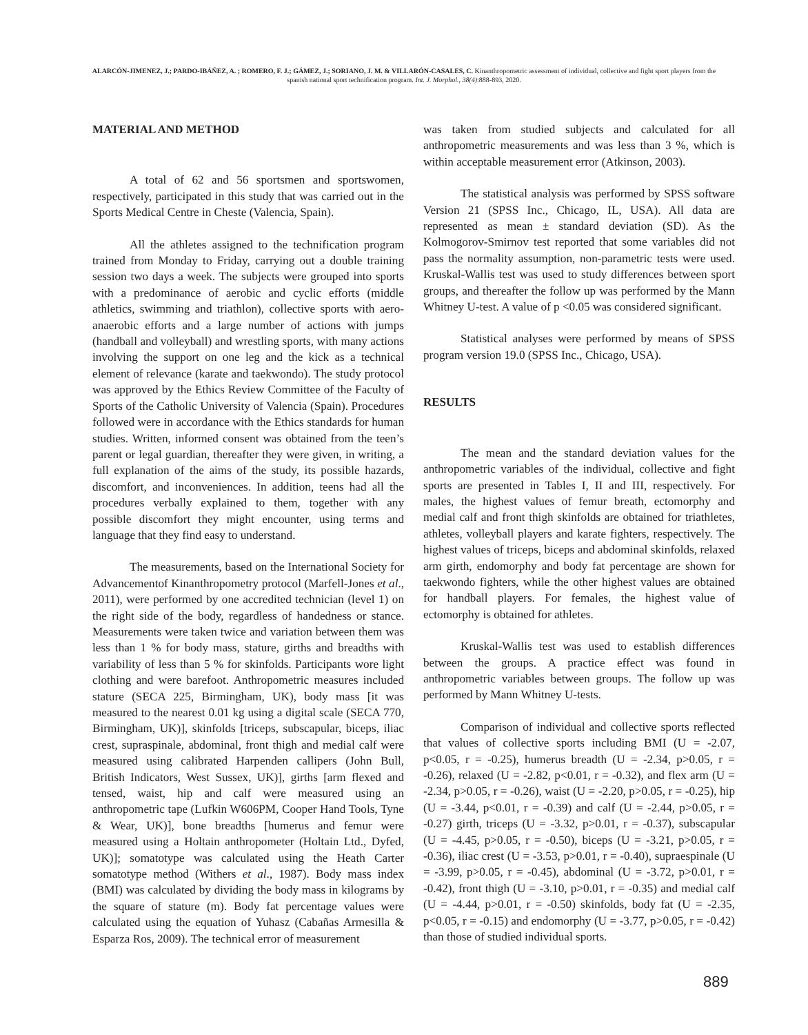ALARCÓN-JIMENEZ, J.; PARDO-IBÁÑEZ, A. ; ROMERO, F. J.; GÁMEZ, J.; SORIANO, J. M. & VILLARÓN-CASALES, C. Kinanthropometric assessment of individual, collective and fight sport players from the spanish national sport technification program. Int. J. Morphol., 38(4):888-893, 2020.
MATERIAL AND METHOD
A total of 62 and 56 sportsmen and sportswomen, respectively, participated in this study that was carried out in the Sports Medical Centre in Cheste (Valencia, Spain).
All the athletes assigned to the technification program trained from Monday to Friday, carrying out a double training session two days a week. The subjects were grouped into sports with a predominance of aerobic and cyclic efforts (middle athletics, swimming and triathlon), collective sports with aero-anaerobic efforts and a large number of actions with jumps (handball and volleyball) and wrestling sports, with many actions involving the support on one leg and the kick as a technical element of relevance (karate and taekwondo). The study protocol was approved by the Ethics Review Committee of the Faculty of Sports of the Catholic University of Valencia (Spain). Procedures followed were in accordance with the Ethics standards for human studies. Written, informed consent was obtained from the teen’s parent or legal guardian, thereafter they were given, in writing, a full explanation of the aims of the study, its possible hazards, discomfort, and inconveniences. In addition, teens had all the procedures verbally explained to them, together with any possible discomfort they might encounter, using terms and language that they find easy to understand.
The measurements, based on the International Society for Advancementof Kinanthropometry protocol (Marfell-Jones et al., 2011), were performed by one accredited technician (level 1) on the right side of the body, regardless of handedness or stance. Measurements were taken twice and variation between them was less than 1 % for body mass, stature, girths and breadths with variability of less than 5 % for skinfolds. Participants wore light clothing and were barefoot. Anthropometric measures included stature (SECA 225, Birmingham, UK), body mass [it was measured to the nearest 0.01 kg using a digital scale (SECA 770, Birmingham, UK)], skinfolds [triceps, subscapular, biceps, iliac crest, supraspinale, abdominal, front thigh and medial calf were measured using calibrated Harpenden callipers (John Bull, British Indicators, West Sussex, UK)], girths [arm flexed and tensed, waist, hip and calf were measured using an anthropometric tape (Lufkin W606PM, Cooper Hand Tools, Tyne & Wear, UK)], bone breadths [humerus and femur were measured using a Holtain anthropometer (Holtain Ltd., Dyfed, UK)]; somatotype was calculated using the Heath Carter somatotype method (Withers et al., 1987). Body mass index (BMI) was calculated by dividing the body mass in kilograms by the square of stature (m). Body fat percentage values were calculated using the equation of Yuhasz (Cabañas Armesilla & Esparza Ros, 2009). The technical error of measurement
was taken from studied subjects and calculated for all anthropometric measurements and was less than 3 %, which is within acceptable measurement error (Atkinson, 2003).
The statistical analysis was performed by SPSS software Version 21 (SPSS Inc., Chicago, IL, USA). All data are represented as mean ± standard deviation (SD). As the Kolmogorov-Smirnov test reported that some variables did not pass the normality assumption, non-parametric tests were used. Kruskal-Wallis test was used to study differences between sport groups, and thereafter the follow up was performed by the Mann Whitney U-test. A value of p <0.05 was considered significant.
Statistical analyses were performed by means of SPSS program version 19.0 (SPSS Inc., Chicago, USA).
RESULTS
The mean and the standard deviation values for the anthropometric variables of the individual, collective and fight sports are presented in Tables I, II and III, respectively. For males, the highest values of femur breath, ectomorphy and medial calf and front thigh skinfolds are obtained for triathletes, athletes, volleyball players and karate fighters, respectively. The highest values of triceps, biceps and abdominal skinfolds, relaxed arm girth, endomorphy and body fat percentage are shown for taekwondo fighters, while the other highest values are obtained for handball players. For females, the highest value of ectomorphy is obtained for athletes.
Kruskal-Wallis test was used to establish differences between the groups. A practice effect was found in anthropometric variables between groups. The follow up was performed by Mann Whitney U-tests.
Comparison of individual and collective sports reflected that values of collective sports including BMI (U = -2.07, p<0.05, r = -0.25), humerus breadth (U = -2.34, p>0.05, r = -0.26), relaxed (U = -2.82, p<0.01, r = -0.32), and flex arm (U = -2.34, p>0.05, r = -0.26), waist (U = -2.20, p>0.05, r = -0.25), hip (U = -3.44, p<0.01, r = -0.39) and calf (U = -2.44, p>0.05, r = -0.27) girth, triceps (U = -3.32, p>0.01, r = -0.37), subscapular (U = -4.45, p>0.05, r = -0.50), biceps (U = -3.21, p>0.05, r = -0.36), iliac crest (U = -3.53, p>0.01, r = -0.40), supraespinale (U = -3.99, p>0.05, r = -0.45), abdominal (U = -3.72, p>0.01, r = -0.42), front thigh (U = -3.10, p>0.01, r = -0.35) and medial calf (U = -4.44, p>0.01, r = -0.50) skinfolds, body fat (U = -2.35, p<0.05, r = -0.15) and endomorphy (U = -3.77, p>0.05, r = -0.42) than those of studied individual sports.
889